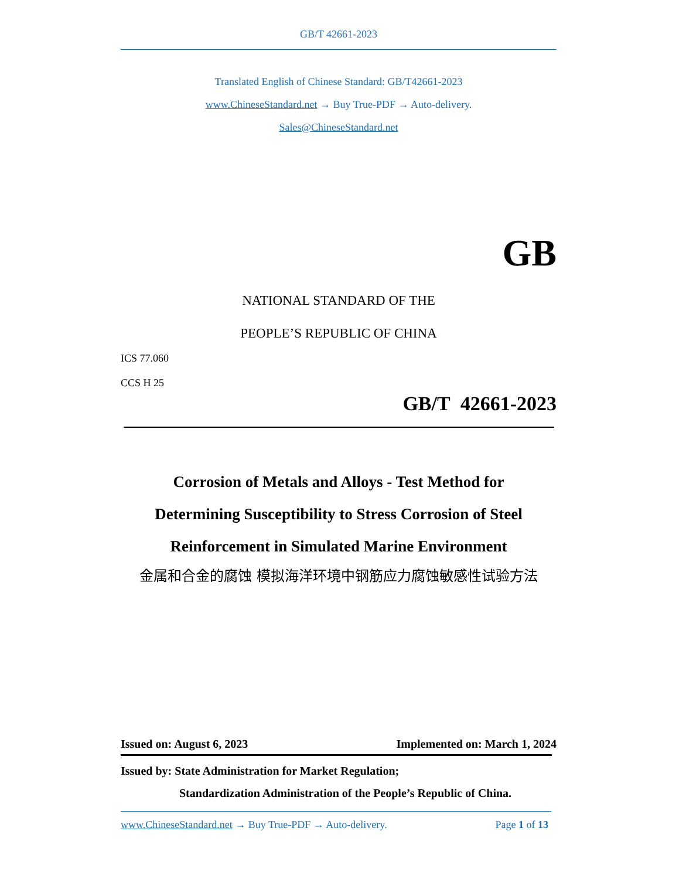GB/T 42661-2023
Translated English of Chinese Standard: GB/T42661-2023
www.ChineseStandard.net → Buy True-PDF → Auto-delivery.
Sales@ChineseStandard.net
GB
NATIONAL STANDARD OF THE
PEOPLE’S REPUBLIC OF CHINA
ICS 77.060
CCS H 25
GB/T 42661-2023
Corrosion of Metals and Alloys - Test Method for
Determining Susceptibility to Stress Corrosion of Steel
Reinforcement in Simulated Marine Environment
金属和合金的腐蚀 模拟海洋环境中钢筋应力腐蚀敏感性试验方法
Issued on: August 6, 2023 Implemented on: March 1, 2024
Issued by: State Administration for Market Regulation;
Standardization Administration of the People’s Republic of China.
www.ChineseStandard.net → Buy True-PDF → Auto-delivery. Page 1 of 13